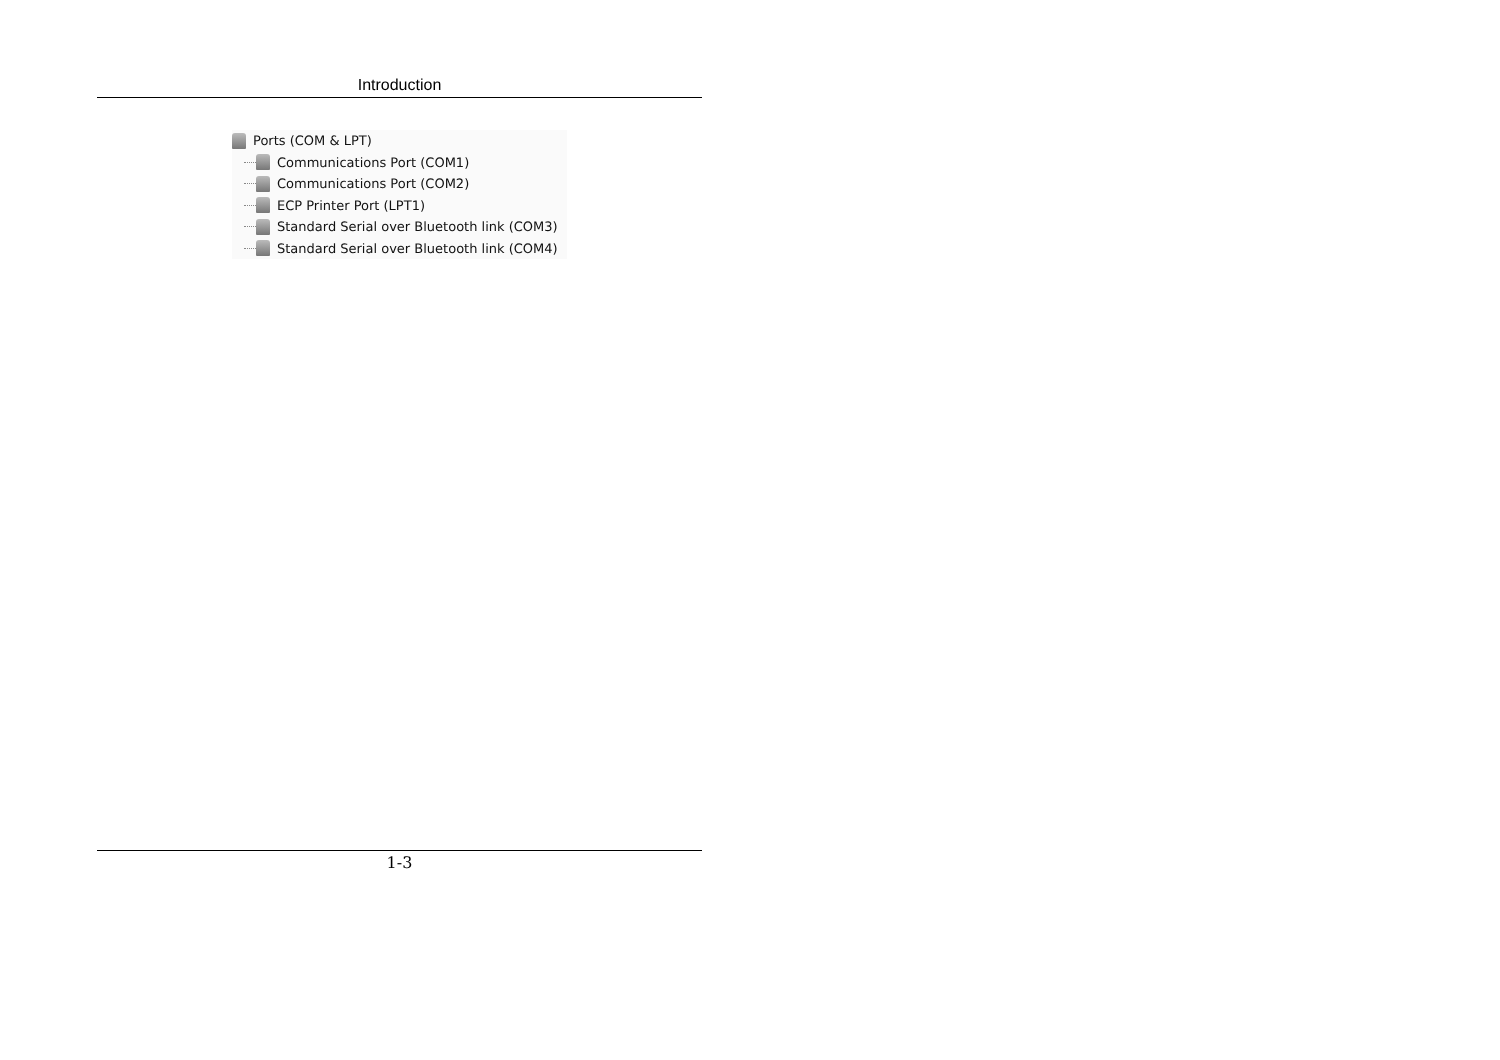Introduction
Ports (COM & LPT)
Communications Port (COM1)
Communications Port (COM2)
ECP Printer Port (LPT1)
Standard Serial over Bluetooth link (COM3)
Standard Serial over Bluetooth link (COM4)
1-3